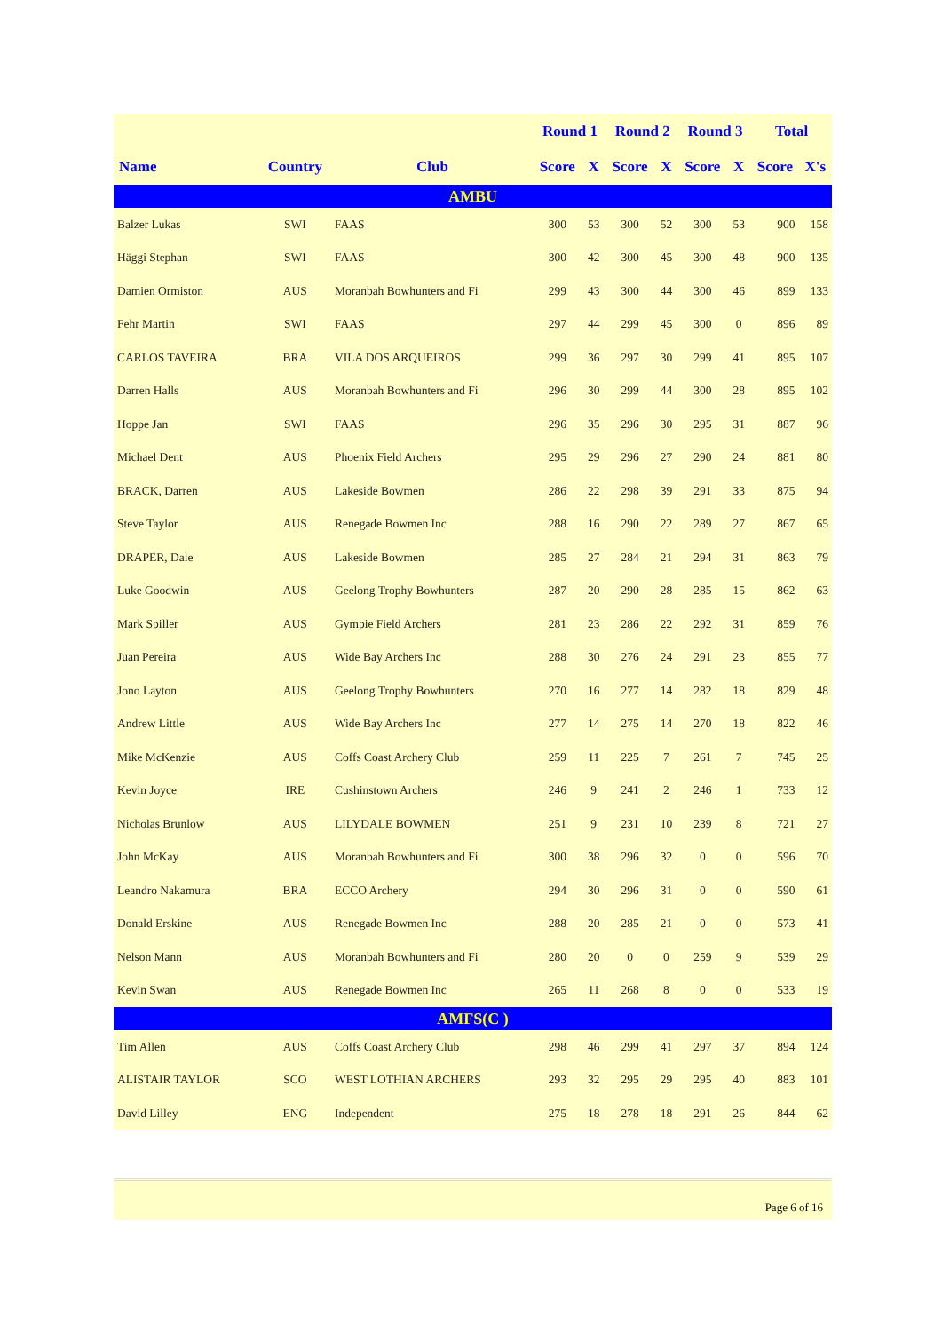| | | | Round 1 | | Round 2 | | Round 3 | | Total | |
| --- | --- | --- | --- | --- | --- | --- | --- | --- | --- | --- |
| Name | Country | Club | Score | X | Score | X | Score | X | Score | X's |
| AMBU | | | | | | | | | | |
| Balzer Lukas | SWI | FAAS | 300 | 53 | 300 | 52 | 300 | 53 | 900 | 158 |
| Häggi Stephan | SWI | FAAS | 300 | 42 | 300 | 45 | 300 | 48 | 900 | 135 |
| Damien Ormiston | AUS | Moranbah Bowhunters and Fi | 299 | 43 | 300 | 44 | 300 | 46 | 899 | 133 |
| Fehr Martin | SWI | FAAS | 297 | 44 | 299 | 45 | 300 | 0 | 896 | 89 |
| CARLOS TAVEIRA | BRA | VILA DOS ARQUEIROS | 299 | 36 | 297 | 30 | 299 | 41 | 895 | 107 |
| Darren Halls | AUS | Moranbah Bowhunters and Fi | 296 | 30 | 299 | 44 | 300 | 28 | 895 | 102 |
| Hoppe Jan | SWI | FAAS | 296 | 35 | 296 | 30 | 295 | 31 | 887 | 96 |
| Michael Dent | AUS | Phoenix Field Archers | 295 | 29 | 296 | 27 | 290 | 24 | 881 | 80 |
| BRACK, Darren | AUS | Lakeside Bowmen | 286 | 22 | 298 | 39 | 291 | 33 | 875 | 94 |
| Steve Taylor | AUS | Renegade Bowmen Inc | 288 | 16 | 290 | 22 | 289 | 27 | 867 | 65 |
| DRAPER, Dale | AUS | Lakeside Bowmen | 285 | 27 | 284 | 21 | 294 | 31 | 863 | 79 |
| Luke Goodwin | AUS | Geelong Trophy Bowhunters | 287 | 20 | 290 | 28 | 285 | 15 | 862 | 63 |
| Mark Spiller | AUS | Gympie Field Archers | 281 | 23 | 286 | 22 | 292 | 31 | 859 | 76 |
| Juan Pereira | AUS | Wide Bay Archers Inc | 288 | 30 | 276 | 24 | 291 | 23 | 855 | 77 |
| Jono Layton | AUS | Geelong Trophy Bowhunters | 270 | 16 | 277 | 14 | 282 | 18 | 829 | 48 |
| Andrew Little | AUS | Wide Bay Archers Inc | 277 | 14 | 275 | 14 | 270 | 18 | 822 | 46 |
| Mike McKenzie | AUS | Coffs Coast Archery Club | 259 | 11 | 225 | 7 | 261 | 7 | 745 | 25 |
| Kevin Joyce | IRE | Cushinstown Archers | 246 | 9 | 241 | 2 | 246 | 1 | 733 | 12 |
| Nicholas Brunlow | AUS | LILYDALE BOWMEN | 251 | 9 | 231 | 10 | 239 | 8 | 721 | 27 |
| John McKay | AUS | Moranbah Bowhunters and Fi | 300 | 38 | 296 | 32 | 0 | 0 | 596 | 70 |
| Leandro Nakamura | BRA | ECCO Archery | 294 | 30 | 296 | 31 | 0 | 0 | 590 | 61 |
| Donald Erskine | AUS | Renegade Bowmen Inc | 288 | 20 | 285 | 21 | 0 | 0 | 573 | 41 |
| Nelson Mann | AUS | Moranbah Bowhunters and Fi | 280 | 20 | 0 | 0 | 259 | 9 | 539 | 29 |
| Kevin Swan | AUS | Renegade Bowmen Inc | 265 | 11 | 268 | 8 | 0 | 0 | 533 | 19 |
| AMFS(C ) | | | | | | | | | | |
| Tim Allen | AUS | Coffs Coast Archery Club | 298 | 46 | 299 | 41 | 297 | 37 | 894 | 124 |
| ALISTAIR TAYLOR | SCO | WEST LOTHIAN ARCHERS | 293 | 32 | 295 | 29 | 295 | 40 | 883 | 101 |
| David Lilley | ENG | Independent | 275 | 18 | 278 | 18 | 291 | 26 | 844 | 62 |
Page 6 of 16